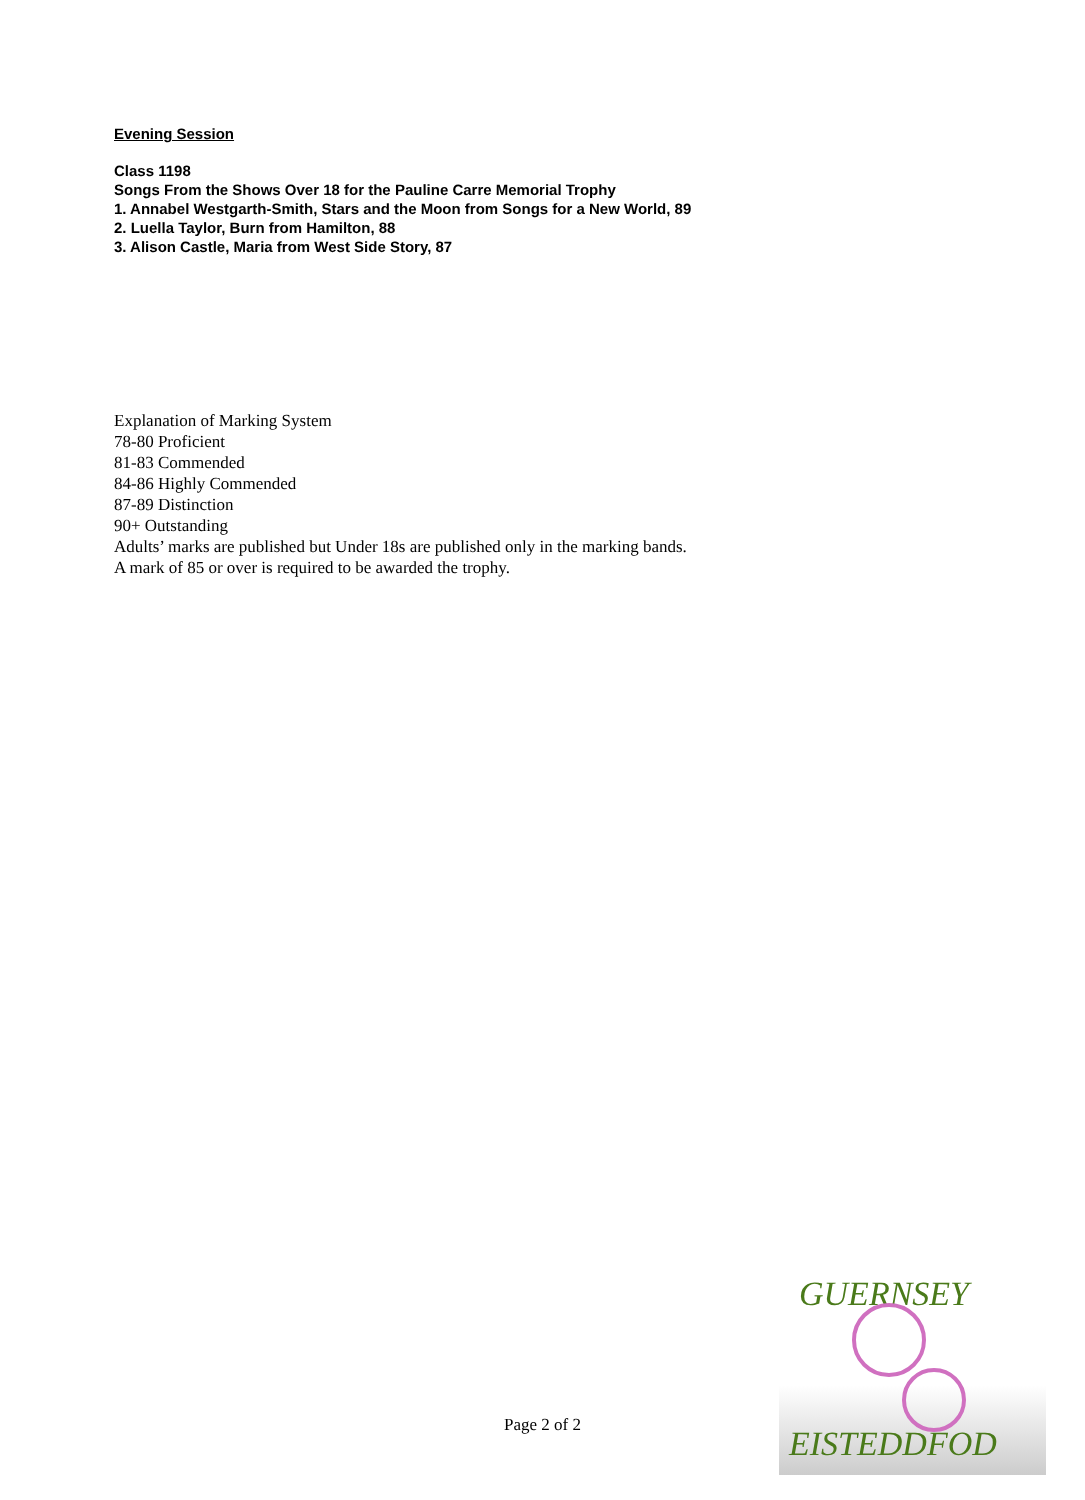Evening Session
Class 1198
Songs From the Shows Over 18 for the Pauline Carre Memorial Trophy
1. Annabel Westgarth-Smith, Stars and the Moon from Songs for a New World, 89
2. Luella Taylor, Burn from Hamilton, 88
3. Alison Castle, Maria from West Side Story, 87
Explanation of Marking System
78-80 Proficient
81-83 Commended
84-86 Highly Commended
87-89 Distinction
90+ Outstanding
Adults’ marks are published but Under 18s are published only in the marking bands.
A mark of 85 or over is required to be awarded the trophy.
Page 2 of 2
GUERNSEY
EISTEDDFOD